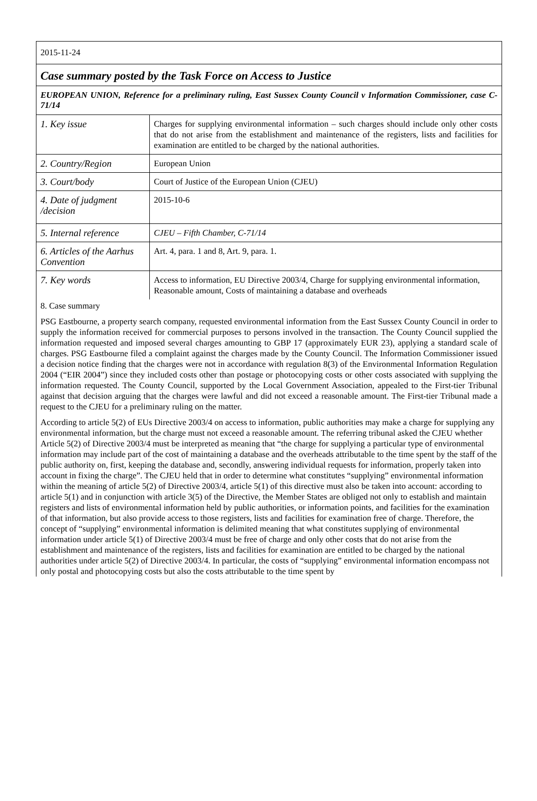2015-11-24
Case summary posted by the Task Force on Access to Justice
EUROPEAN UNION, Reference for a preliminary ruling, East Sussex County Council v Information Commissioner, case C-71/14
| 1. Key issue | Charges for supplying environmental information – such charges should include only other costs that do not arise from the establishment and maintenance of the registers, lists and facilities for examination are entitled to be charged by the national authorities. |
| 2. Country/Region | European Union |
| 3. Court/body | Court of Justice of the European Union (CJEU) |
| 4. Date of judgment /decision | 2015-10-6 |
| 5. Internal reference | CJEU – Fifth Chamber, C-71/14 |
| 6. Articles of the Aarhus Convention | Art. 4, para. 1 and 8, Art. 9, para. 1. |
| 7. Key words | Access to information, EU Directive 2003/4, Charge for supplying environmental information, Reasonable amount, Costs of maintaining a database and overheads |
8. Case summary
PSG Eastbourne, a property search company, requested environmental information from the East Sussex County Council in order to supply the information received for commercial purposes to persons involved in the transaction. The County Council supplied the information requested and imposed several charges amounting to GBP 17 (approximately EUR 23), applying a standard scale of charges. PSG Eastbourne filed a complaint against the charges made by the County Council. The Information Commissioner issued a decision notice finding that the charges were not in accordance with regulation 8(3) of the Environmental Information Regulation 2004 (“EIR 2004”) since they included costs other than postage or photocopying costs or other costs associated with supplying the information requested. The County Council, supported by the Local Government Association, appealed to the First-tier Tribunal against that decision arguing that the charges were lawful and did not exceed a reasonable amount. The First-tier Tribunal made a request to the CJEU for a preliminary ruling on the matter.
According to article 5(2) of EUs Directive 2003/4 on access to information, public authorities may make a charge for supplying any environmental information, but the charge must not exceed a reasonable amount. The referring tribunal asked the CJEU whether Article 5(2) of Directive 2003/4 must be interpreted as meaning that “the charge for supplying a particular type of environmental information may include part of the cost of maintaining a database and the overheads attributable to the time spent by the staff of the public authority on, first, keeping the database and, secondly, answering individual requests for information, properly taken into account in fixing the charge”. The CJEU held that in order to determine what constitutes “supplying” environmental information within the meaning of article 5(2) of Directive 2003/4, article 5(1) of this directive must also be taken into account: according to article 5(1) and in conjunction with article 3(5) of the Directive, the Member States are obliged not only to establish and maintain registers and lists of environmental information held by public authorities, or information points, and facilities for the examination of that information, but also provide access to those registers, lists and facilities for examination free of charge. Therefore, the concept of “supplying” environmental information is delimited meaning that what constitutes supplying of environmental information under article 5(1) of Directive 2003/4 must be free of charge and only other costs that do not arise from the establishment and maintenance of the registers, lists and facilities for examination are entitled to be charged by the national authorities under article 5(2) of Directive 2003/4. In particular, the costs of “supplying” environmental information encompass not only postal and photocopying costs but also the costs attributable to the time spent by